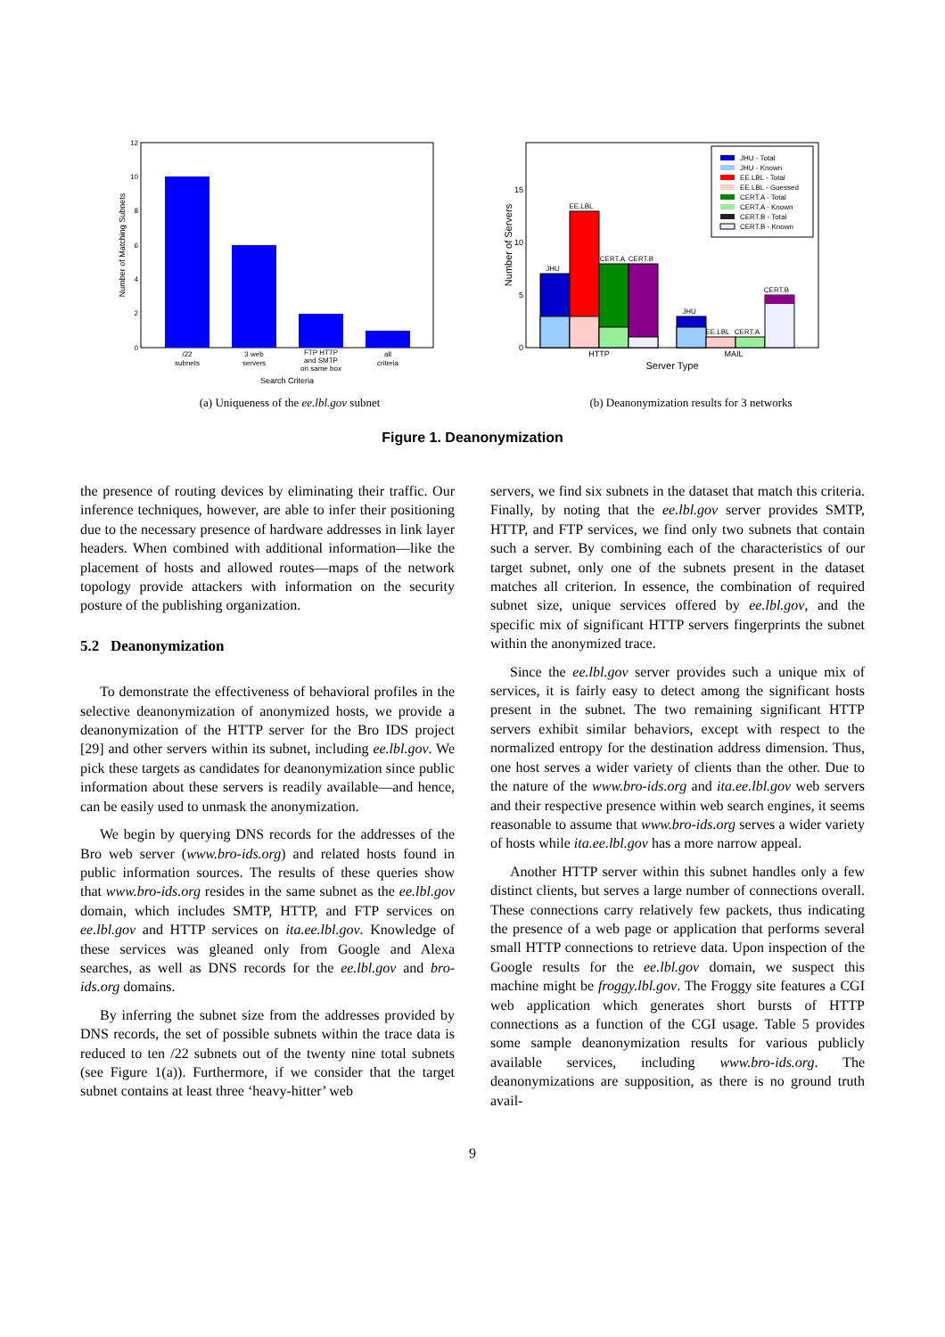12
10
8
6
4
2
0
Number of Matching Subnets
/22
subnets
3 web
servers
FTP HTTP
and SMTP
on same box
all
criteria
Search Criteria
(a) Uniqueness of the ee.lbl.gov subnet
JHU
EE.LBL
CERT.A
CERT.B
JHU
EE.LBL
CERT.A
CERT.B
0
5
10
15
Number of Servers
HTTP
MAIL
Server Type
JHU - Total
JHU - Known
EE.LBL - Total
EE.LBL - Guessed
CERT.A - Total
CERT.A - Known
CERT.B - Total
CERT.B - Known
(b) Deanonymization results for 3 networks
Figure 1. Deanonymization
the presence of routing devices by eliminating their traffic. Our inference techniques, however, are able to infer their positioning due to the necessary presence of hardware addresses in link layer headers. When combined with additional information—like the placement of hosts and allowed routes—maps of the network topology provide attackers with information on the security posture of the publishing organization.
5.2 Deanonymization
To demonstrate the effectiveness of behavioral profiles in the selective deanonymization of anonymized hosts, we provide a deanonymization of the HTTP server for the Bro IDS project [29] and other servers within its subnet, including ee.lbl.gov. We pick these targets as candidates for deanonymization since public information about these servers is readily available—and hence, can be easily used to unmask the anonymization.
We begin by querying DNS records for the addresses of the Bro web server (www.bro-ids.org) and related hosts found in public information sources. The results of these queries show that www.bro-ids.org resides in the same subnet as the ee.lbl.gov domain, which includes SMTP, HTTP, and FTP services on ee.lbl.gov and HTTP services on ita.ee.lbl.gov. Knowledge of these services was gleaned only from Google and Alexa searches, as well as DNS records for the ee.lbl.gov and bro-ids.org domains.
By inferring the subnet size from the addresses provided by DNS records, the set of possible subnets within the trace data is reduced to ten /22 subnets out of the twenty nine total subnets (see Figure 1(a)). Furthermore, if we consider that the target subnet contains at least three ‘heavy-hitter’ web
servers, we find six subnets in the dataset that match this criteria. Finally, by noting that the ee.lbl.gov server provides SMTP, HTTP, and FTP services, we find only two subnets that contain such a server. By combining each of the characteristics of our target subnet, only one of the subnets present in the dataset matches all criterion. In essence, the combination of required subnet size, unique services offered by ee.lbl.gov, and the specific mix of significant HTTP servers fingerprints the subnet within the anonymized trace.
Since the ee.lbl.gov server provides such a unique mix of services, it is fairly easy to detect among the significant hosts present in the subnet. The two remaining significant HTTP servers exhibit similar behaviors, except with respect to the normalized entropy for the destination address dimension. Thus, one host serves a wider variety of clients than the other. Due to the nature of the www.bro-ids.org and ita.ee.lbl.gov web servers and their respective presence within web search engines, it seems reasonable to assume that www.bro-ids.org serves a wider variety of hosts while ita.ee.lbl.gov has a more narrow appeal.
Another HTTP server within this subnet handles only a few distinct clients, but serves a large number of connections overall. These connections carry relatively few packets, thus indicating the presence of a web page or application that performs several small HTTP connections to retrieve data. Upon inspection of the Google results for the ee.lbl.gov domain, we suspect this machine might be froggy.lbl.gov. The Froggy site features a CGI web application which generates short bursts of HTTP connections as a function of the CGI usage. Table 5 provides some sample deanonymization results for various publicly available services, including www.bro-ids.org. The deanonymizations are supposition, as there is no ground truth avail-
9